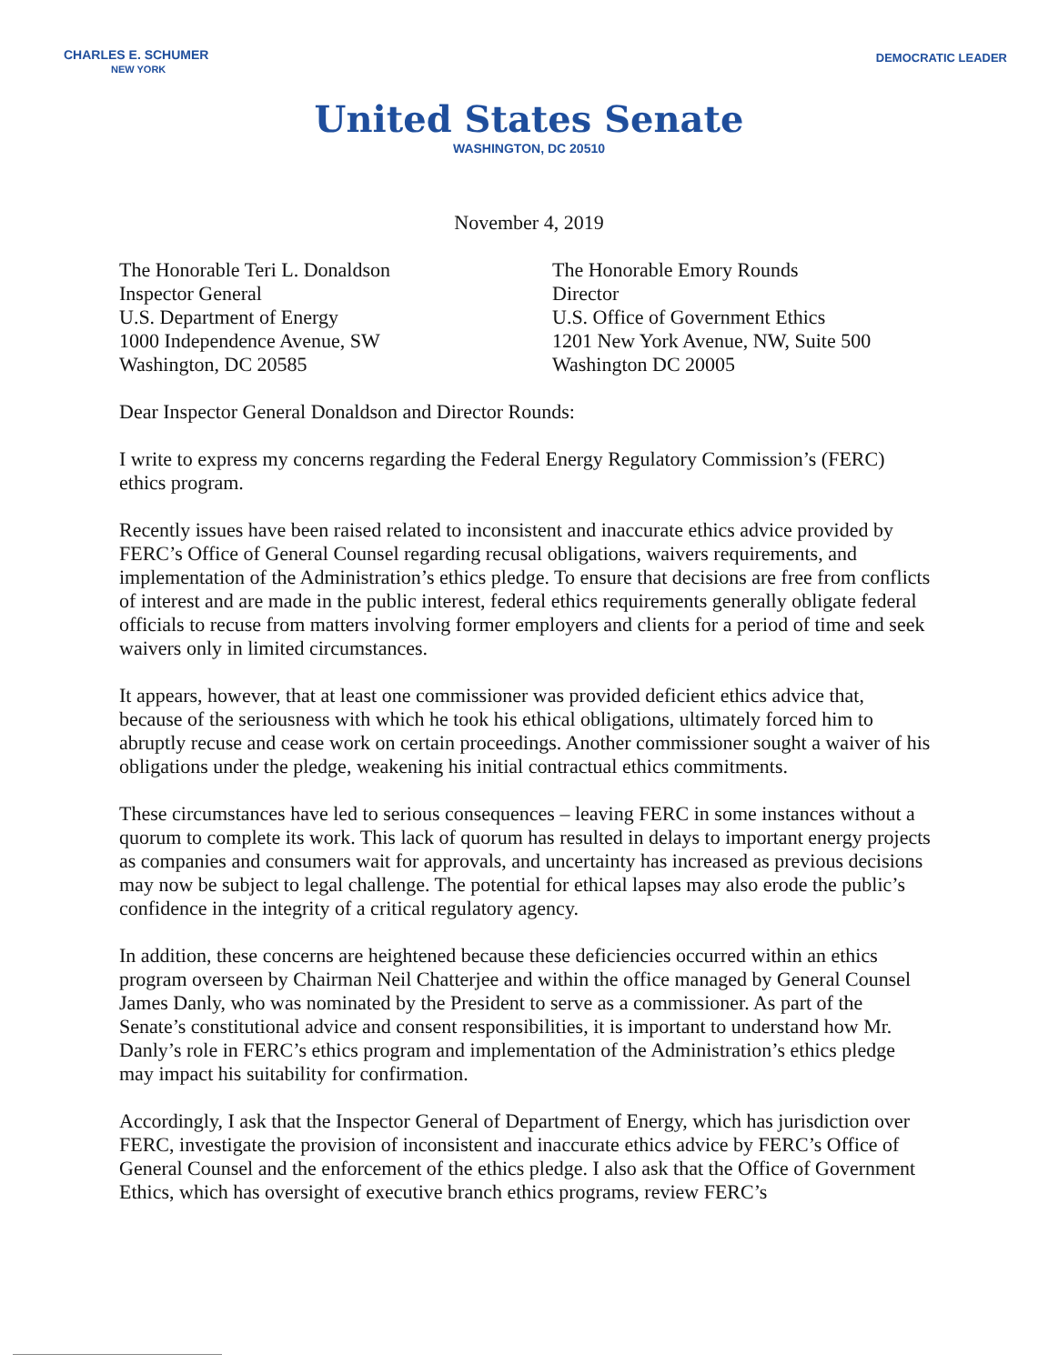CHARLES E. SCHUMER
NEW YORK
DEMOCRATIC LEADER
United States Senate
WASHINGTON, DC 20510
November 4, 2019
The Honorable Teri L. Donaldson
Inspector General
U.S. Department of Energy
1000 Independence Avenue, SW
Washington, DC 20585
The Honorable Emory Rounds
Director
U.S. Office of Government Ethics
1201 New York Avenue, NW, Suite 500
Washington DC 20005
Dear Inspector General Donaldson and Director Rounds:
I write to express my concerns regarding the Federal Energy Regulatory Commission’s (FERC) ethics program.
Recently issues have been raised related to inconsistent and inaccurate ethics advice provided by FERC’s Office of General Counsel regarding recusal obligations, waivers requirements, and implementation of the Administration’s ethics pledge. To ensure that decisions are free from conflicts of interest and are made in the public interest, federal ethics requirements generally obligate federal officials to recuse from matters involving former employers and clients for a period of time and seek waivers only in limited circumstances.
It appears, however, that at least one commissioner was provided deficient ethics advice that, because of the seriousness with which he took his ethical obligations, ultimately forced him to abruptly recuse and cease work on certain proceedings. Another commissioner sought a waiver of his obligations under the pledge, weakening his initial contractual ethics commitments.
These circumstances have led to serious consequences – leaving FERC in some instances without a quorum to complete its work. This lack of quorum has resulted in delays to important energy projects as companies and consumers wait for approvals, and uncertainty has increased as previous decisions may now be subject to legal challenge. The potential for ethical lapses may also erode the public’s confidence in the integrity of a critical regulatory agency.
In addition, these concerns are heightened because these deficiencies occurred within an ethics program overseen by Chairman Neil Chatterjee and within the office managed by General Counsel James Danly, who was nominated by the President to serve as a commissioner. As part of the Senate’s constitutional advice and consent responsibilities, it is important to understand how Mr. Danly’s role in FERC’s ethics program and implementation of the Administration’s ethics pledge may impact his suitability for confirmation.
Accordingly, I ask that the Inspector General of Department of Energy, which has jurisdiction over FERC, investigate the provision of inconsistent and inaccurate ethics advice by FERC’s Office of General Counsel and the enforcement of the ethics pledge. I also ask that the Office of Government Ethics, which has oversight of executive branch ethics programs, review FERC’s